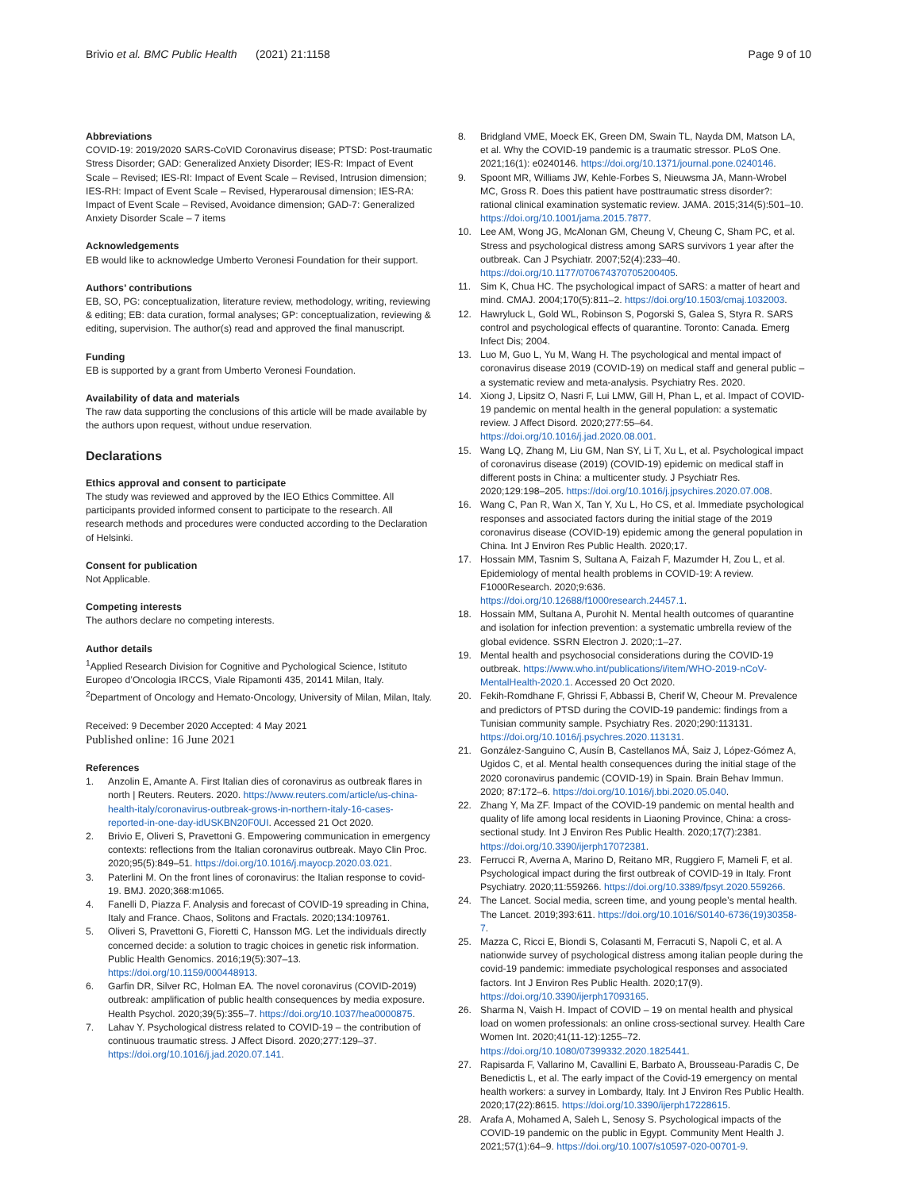Brivio et al. BMC Public Health (2021) 21:1158 Page 9 of 10
Abbreviations
COVID-19: 2019/2020 SARS-CoVID Coronavirus disease; PTSD: Post-traumatic Stress Disorder; GAD: Generalized Anxiety Disorder; IES-R: Impact of Event Scale – Revised; IES-RI: Impact of Event Scale – Revised, Intrusion dimension; IES-RH: Impact of Event Scale – Revised, Hyperarousal dimension; IES-RA: Impact of Event Scale – Revised, Avoidance dimension; GAD-7: Generalized Anxiety Disorder Scale – 7 items
Acknowledgements
EB would like to acknowledge Umberto Veronesi Foundation for their support.
Authors’ contributions
EB, SO, PG: conceptualization, literature review, methodology, writing, reviewing & editing; EB: data curation, formal analyses; GP: conceptualization, reviewing & editing, supervision. The author(s) read and approved the final manuscript.
Funding
EB is supported by a grant from Umberto Veronesi Foundation.
Availability of data and materials
The raw data supporting the conclusions of this article will be made available by the authors upon request, without undue reservation.
Declarations
Ethics approval and consent to participate
The study was reviewed and approved by the IEO Ethics Committee. All participants provided informed consent to participate to the research. All research methods and procedures were conducted according to the Declaration of Helsinki.
Consent for publication
Not Applicable.
Competing interests
The authors declare no competing interests.
Author details
<sup>1</sup> Applied Research Division for Cognitive and Pychological Science, Istituto Europeo d’Oncologia IRCCS, Viale Ripamonti 435, 20141 Milan, Italy. <sup>2</sup>Department of Oncology and Hemato-Oncology, University of Milan, Milan, Italy.
Received: 9 December 2020 Accepted: 4 May 2021
Published online: 16 June 2021
References
1. Anzolin E, Amante A. First Italian dies of coronavirus as outbreak flares in north | Reuters. Reuters. 2020. https://www.reuters.com/article/us-china-health-italy/coronavirus-outbreak-grows-in-northern-italy-16-cases-reported-in-one-day-idUSKBN20F0UI. Accessed 21 Oct 2020.
2. Brivio E, Oliveri S, Pravettoni G. Empowering communication in emergency contexts: reflections from the Italian coronavirus outbreak. Mayo Clin Proc. 2020;95(5):849–51. https://doi.org/10.1016/j.mayocp.2020.03.021.
3. Paterlini M. On the front lines of coronavirus: the Italian response to covid-19. BMJ. 2020;368:m1065.
4. Fanelli D, Piazza F. Analysis and forecast of COVID-19 spreading in China, Italy and France. Chaos, Solitons and Fractals. 2020;134:109761.
5. Oliveri S, Pravettoni G, Fioretti C, Hansson MG. Let the individuals directly concerned decide: a solution to tragic choices in genetic risk information. Public Health Genomics. 2016;19(5):307–13. https://doi.org/10.1159/000448913.
6. Garfin DR, Silver RC, Holman EA. The novel coronavirus (COVID-2019) outbreak: amplification of public health consequences by media exposure. Health Psychol. 2020;39(5):355–7. https://doi.org/10.1037/hea0000875.
7. Lahav Y. Psychological distress related to COVID-19 – the contribution of continuous traumatic stress. J Affect Disord. 2020;277:129–37. https://doi.org/10.1016/j.jad.2020.07.141.
8. Bridgland VME, Moeck EK, Green DM, Swain TL, Nayda DM, Matson LA, et al. Why the COVID-19 pandemic is a traumatic stressor. PLoS One. 2021;16(1): e0240146. https://doi.org/10.1371/journal.pone.0240146.
9. Spoont MR, Williams JW, Kehle-Forbes S, Nieuwsma JA, Mann-Wrobel MC, Gross R. Does this patient have posttraumatic stress disorder?: rational clinical examination systematic review. JAMA. 2015;314(5):501–10. https://doi.org/10.1001/jama.2015.7877.
10. Lee AM, Wong JG, McAlonan GM, Cheung V, Cheung C, Sham PC, et al. Stress and psychological distress among SARS survivors 1 year after the outbreak. Can J Psychiatr. 2007;52(4):233–40. https://doi.org/10.1177/070674370705200405.
11. Sim K, Chua HC. The psychological impact of SARS: a matter of heart and mind. CMAJ. 2004;170(5):811–2. https://doi.org/10.1503/cmaj.1032003.
12. Hawryluck L, Gold WL, Robinson S, Pogorski S, Galea S, Styra R. SARS control and psychological effects of quarantine. Toronto: Canada. Emerg Infect Dis; 2004.
13. Luo M, Guo L, Yu M, Wang H. The psychological and mental impact of coronavirus disease 2019 (COVID-19) on medical staff and general public – a systematic review and meta-analysis. Psychiatry Res. 2020.
14. Xiong J, Lipsitz O, Nasri F, Lui LMW, Gill H, Phan L, et al. Impact of COVID-19 pandemic on mental health in the general population: a systematic review. J Affect Disord. 2020;277:55–64. https://doi.org/10.1016/j.jad.2020.08.001.
15. Wang LQ, Zhang M, Liu GM, Nan SY, Li T, Xu L, et al. Psychological impact of coronavirus disease (2019) (COVID-19) epidemic on medical staff in different posts in China: a multicenter study. J Psychiatr Res. 2020;129:198–205. https://doi.org/10.1016/j.jpsychires.2020.07.008.
16. Wang C, Pan R, Wan X, Tan Y, Xu L, Ho CS, et al. Immediate psychological responses and associated factors during the initial stage of the 2019 coronavirus disease (COVID-19) epidemic among the general population in China. Int J Environ Res Public Health. 2020;17.
17. Hossain MM, Tasnim S, Sultana A, Faizah F, Mazumder H, Zou L, et al. Epidemiology of mental health problems in COVID-19: A review. F1000Research. 2020;9:636. https://doi.org/10.12688/f1000research.24457.1.
18. Hossain MM, Sultana A, Purohit N. Mental health outcomes of quarantine and isolation for infection prevention: a systematic umbrella review of the global evidence. SSRN Electron J. 2020;:1–27.
19. Mental health and psychosocial considerations during the COVID-19 outbreak. https://www.who.int/publications/i/item/WHO-2019-nCoV-MentalHealth-2020.1. Accessed 20 Oct 2020.
20. Fekih-Romdhane F, Ghrissi F, Abbassi B, Cherif W, Cheour M. Prevalence and predictors of PTSD during the COVID-19 pandemic: findings from a Tunisian community sample. Psychiatry Res. 2020;290:113131. https://doi.org/10.1016/j.psychres.2020.113131.
21. González-Sanguino C, Ausín B, Castellanos MÁ, Saiz J, López-Gómez A, Ugidos C, et al. Mental health consequences during the initial stage of the 2020 coronavirus pandemic (COVID-19) in Spain. Brain Behav Immun. 2020; 87:172–6. https://doi.org/10.1016/j.bbi.2020.05.040.
22. Zhang Y, Ma ZF. Impact of the COVID-19 pandemic on mental health and quality of life among local residents in Liaoning Province, China: a cross-sectional study. Int J Environ Res Public Health. 2020;17(7):2381. https://doi.org/10.3390/ijerph17072381.
23. Ferrucci R, Averna A, Marino D, Reitano MR, Ruggiero F, Mameli F, et al. Psychological impact during the first outbreak of COVID-19 in Italy. Front Psychiatry. 2020;11:559266. https://doi.org/10.3389/fpsyt.2020.559266.
24. The Lancet. Social media, screen time, and young people’s mental health. The Lancet. 2019;393:611. https://doi.org/10.1016/S0140-6736(19)30358-7.
25. Mazza C, Ricci E, Biondi S, Colasanti M, Ferracuti S, Napoli C, et al. A nationwide survey of psychological distress among italian people during the covid-19 pandemic: immediate psychological responses and associated factors. Int J Environ Res Public Health. 2020;17(9). https://doi.org/10.3390/ijerph17093165.
26. Sharma N, Vaish H. Impact of COVID – 19 on mental health and physical load on women professionals: an online cross-sectional survey. Health Care Women Int. 2020;41(11-12):1255–72. https://doi.org/10.1080/07399332.2020.1825441.
27. Rapisarda F, Vallarino M, Cavallini E, Barbato A, Brousseau-Paradis C, De Benedictis L, et al. The early impact of the Covid-19 emergency on mental health workers: a survey in Lombardy, Italy. Int J Environ Res Public Health. 2020;17(22):8615. https://doi.org/10.3390/ijerph17228615.
28. Arafa A, Mohamed A, Saleh L, Senosy S. Psychological impacts of the COVID-19 pandemic on the public in Egypt. Community Ment Health J. 2021;57(1):64–9. https://doi.org/10.1007/s10597-020-00701-9.